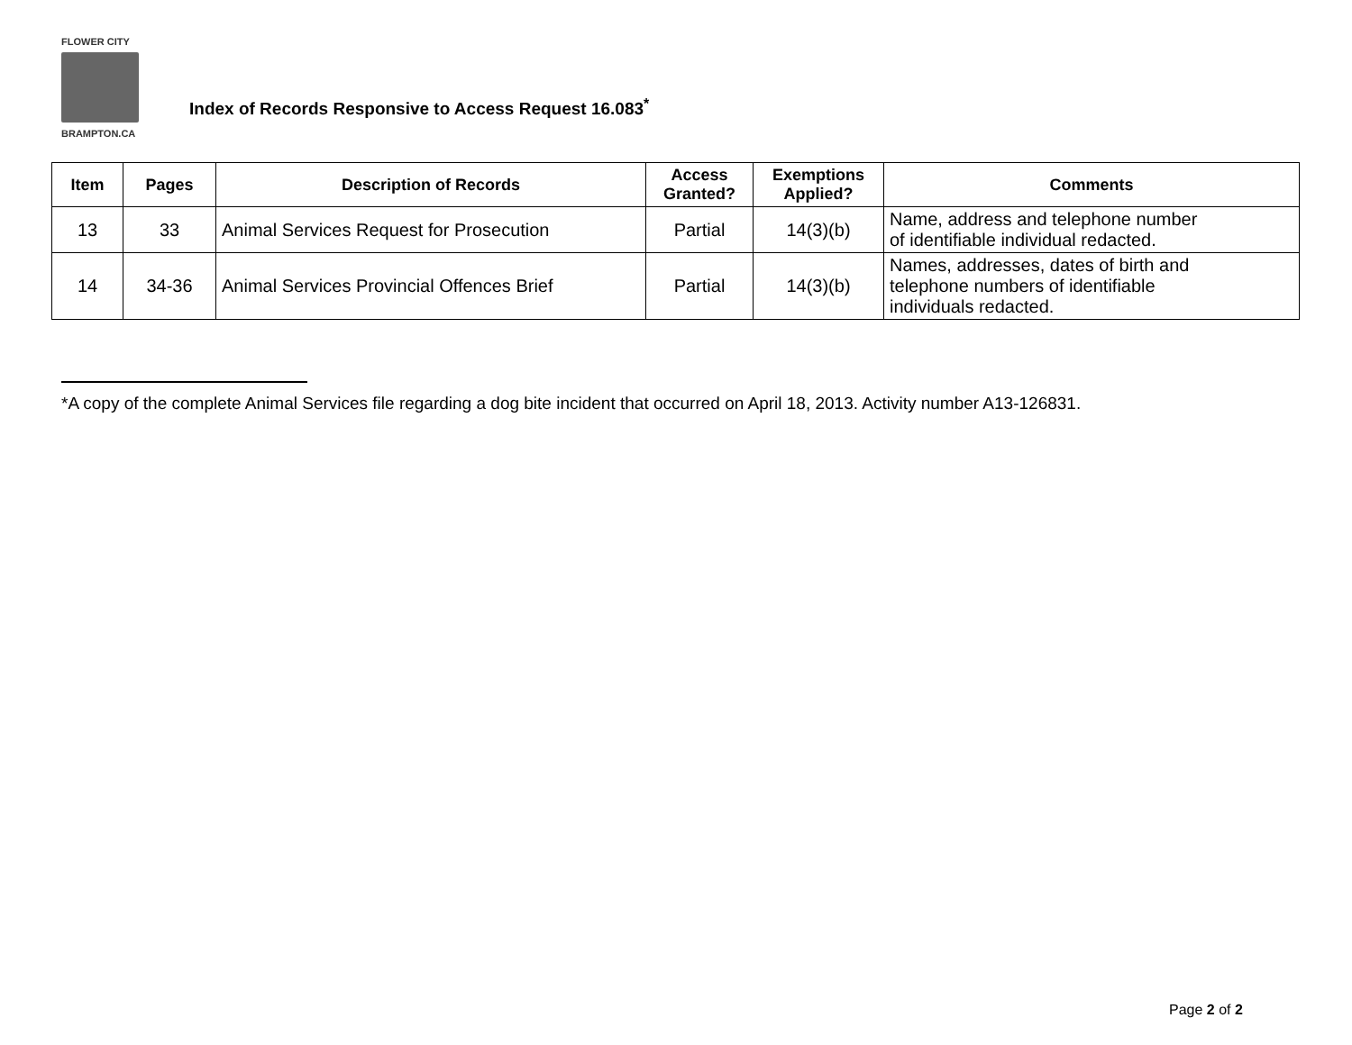FLOWER CITY
BRAMPTON.CA
Index of Records Responsive to Access Request 16.083<sup>*</sup>
| Item | Pages | Description of Records | Access Granted? | Exemptions Applied? | Comments |
| --- | --- | --- | --- | --- | --- |
| 13 | 33 | Animal Services Request for Prosecution | Partial | 14(3)(b) | Name, address and telephone number of identifiable individual redacted. |
| 14 | 34-36 | Animal Services Provincial Offences Brief | Partial | 14(3)(b) | Names, addresses, dates of birth and telephone numbers of identifiable individuals redacted. |
*A copy of the complete Animal Services file regarding a dog bite incident that occurred on April 18, 2013. Activity number A13-126831.
Page 2 of 2